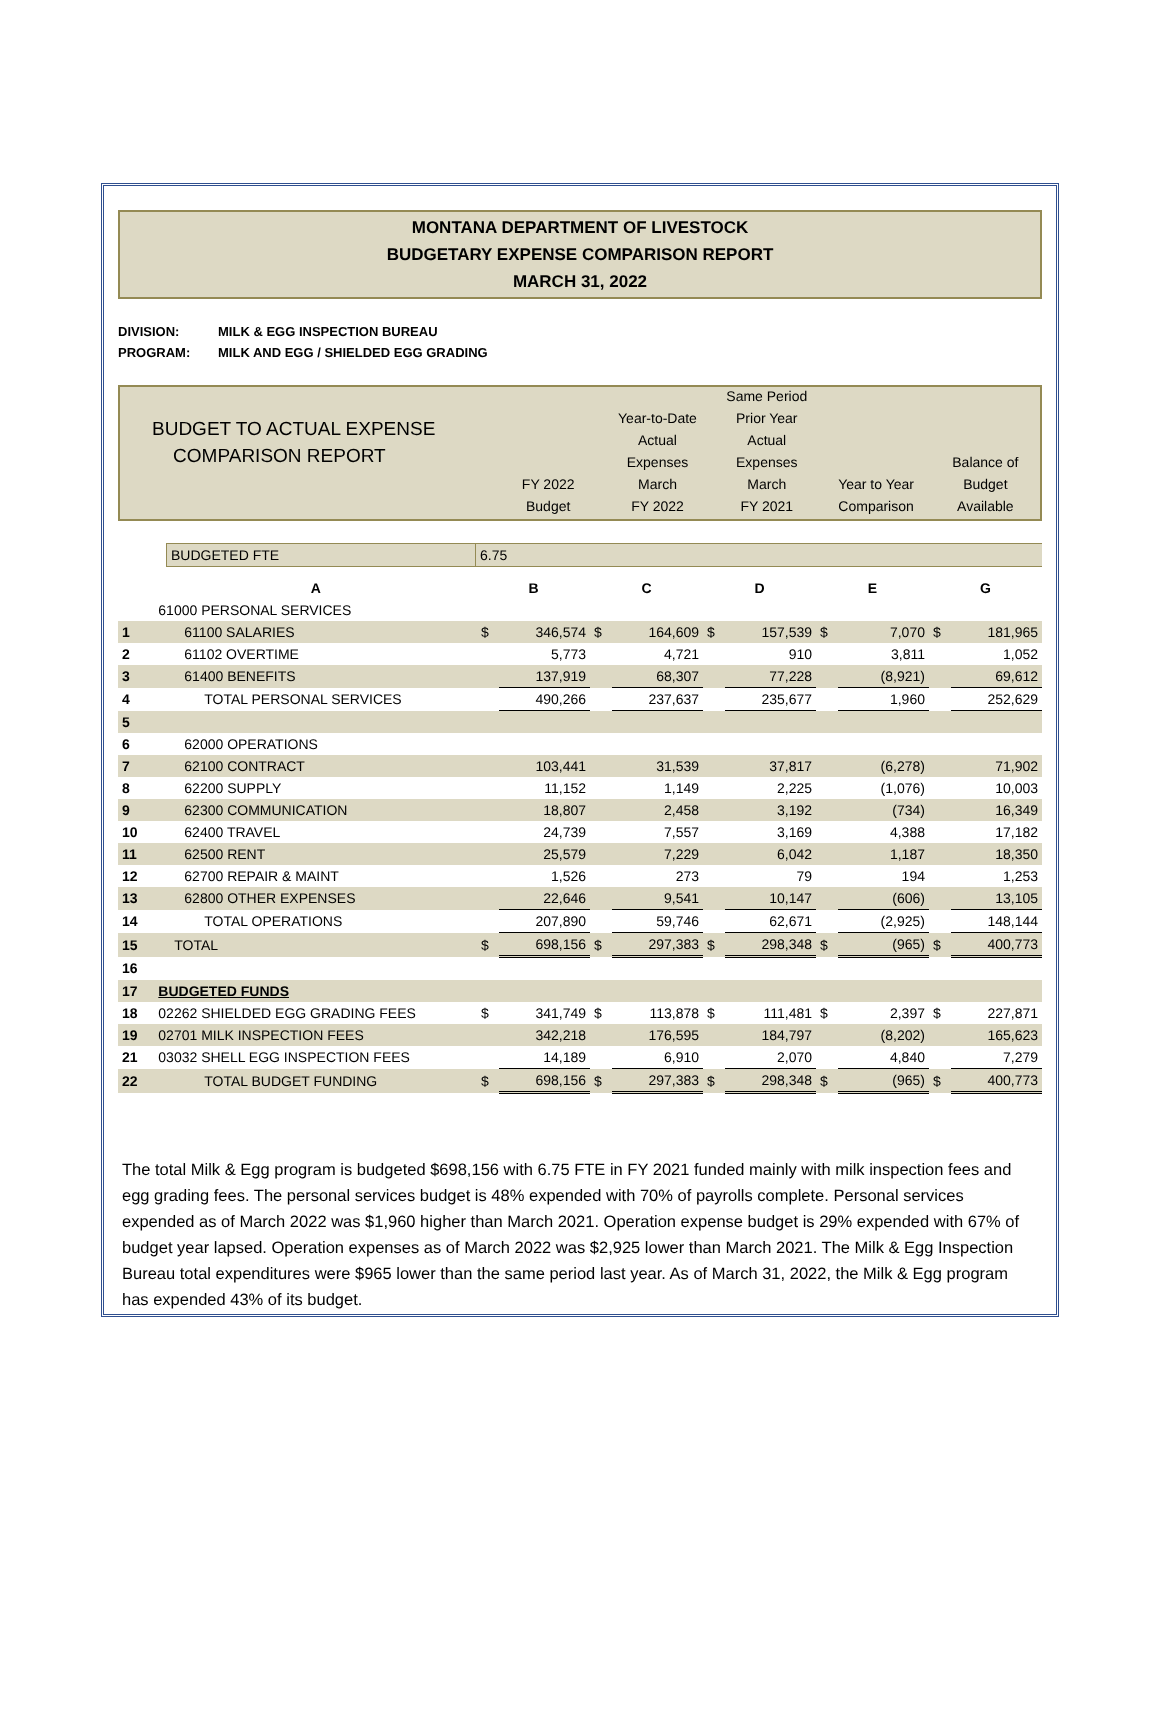MONTANA DEPARTMENT OF LIVESTOCK
BUDGETARY EXPENSE COMPARISON REPORT
MARCH 31, 2022
DIVISION: MILK & EGG INSPECTION BUREAU
PROGRAM: MILK AND EGG / SHIELDED EGG GRADING
BUDGET TO ACTUAL EXPENSE
COMPARISON REPORT
FY 2022
Budget
Year-to-Date
Actual
Expenses
March
FY 2022
Same Period
Prior Year
Actual
Expenses
March
FY 2021
Year to Year
Comparison
Balance of
Budget
Available
| | BUDGETED FTE | 6.75 |
| | A | B | | C | | D | | E | | G | |
| | 61000 PERSONAL SERVICES | | | | | | | | | | |
| 1 | 61100 SALARIES | $ | 346,574 | $ | 164,609 | $ | 157,539 | $ | 7,070 | $ | 181,965 |
| 2 | 61102 OVERTIME | | 5,773 | | 4,721 | | 910 | | 3,811 | | 1,052 |
| 3 | 61400 BENEFITS | | 137,919 | | 68,307 | | 77,228 | | (8,921) | | 69,612 |
| 4 | TOTAL PERSONAL SERVICES | | 490,266 | | 237,637 | | 235,677 | | 1,960 | | 252,629 |
| 5 | | | | | | | | | | | |
| 6 | 62000 OPERATIONS | | | | | | | | | | |
| 7 | 62100 CONTRACT | | 103,441 | | 31,539 | | 37,817 | | (6,278) | | 71,902 |
| 8 | 62200 SUPPLY | | 11,152 | | 1,149 | | 2,225 | | (1,076) | | 10,003 |
| 9 | 62300 COMMUNICATION | | 18,807 | | 2,458 | | 3,192 | | (734) | | 16,349 |
| 10 | 62400 TRAVEL | | 24,739 | | 7,557 | | 3,169 | | 4,388 | | 17,182 |
| 11 | 62500 RENT | | 25,579 | | 7,229 | | 6,042 | | 1,187 | | 18,350 |
| 12 | 62700 REPAIR & MAINT | | 1,526 | | 273 | | 79 | | 194 | | 1,253 |
| 13 | 62800 OTHER EXPENSES | | 22,646 | | 9,541 | | 10,147 | | (606) | | 13,105 |
| 14 | TOTAL OPERATIONS | | 207,890 | | 59,746 | | 62,671 | | (2,925) | | 148,144 |
| 15 | TOTAL | $ | 698,156 | $ | 297,383 | $ | 298,348 | $ | (965) | $ | 400,773 |
| 16 | | | | | | | | | | | |
| 17 | BUDGETED FUNDS | | | | | | | | | | |
| 18 | 02262 SHIELDED EGG GRADING FEES | $ | 341,749 | $ | 113,878 | $ | 111,481 | $ | 2,397 | $ | 227,871 |
| 19 | 02701 MILK INSPECTION FEES | | 342,218 | | 176,595 | | 184,797 | | (8,202) | | 165,623 |
| 21 | 03032 SHELL EGG INSPECTION FEES | | 14,189 | | 6,910 | | 2,070 | | 4,840 | | 7,279 |
| 22 | TOTAL BUDGET FUNDING | $ | 698,156 | $ | 297,383 | $ | 298,348 | $ | (965) | $ | 400,773 |
The total Milk & Egg program is budgeted $698,156 with 6.75 FTE in FY 2021 funded mainly with milk inspection fees and egg grading fees. The personal services budget is 48% expended with 70% of payrolls complete. Personal services expended as of March 2022 was $1,960 higher than March 2021. Operation expense budget is 29% expended with 67% of budget year lapsed. Operation expenses as of March 2022 was $2,925 lower than March 2021. The Milk & Egg Inspection Bureau total expenditures were $965 lower than the same period last year. As of March 31, 2022, the Milk & Egg program has expended 43% of its budget.